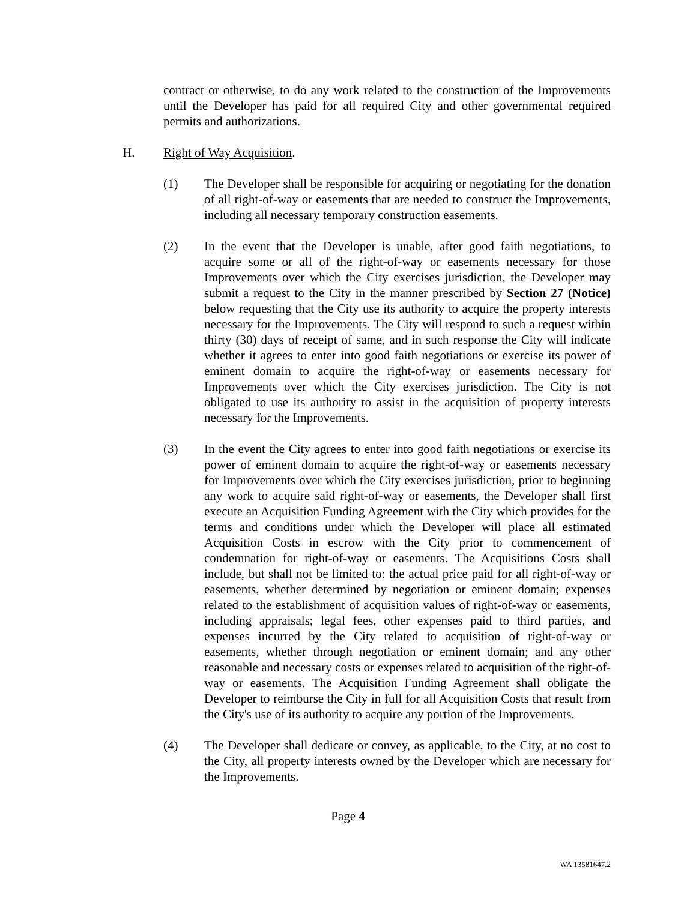contract or otherwise, to do any work related to the construction of the Improvements until the Developer has paid for all required City and other governmental required permits and authorizations.
H. Right of Way Acquisition.
(1) The Developer shall be responsible for acquiring or negotiating for the donation of all right-of-way or easements that are needed to construct the Improvements, including all necessary temporary construction easements.
(2) In the event that the Developer is unable, after good faith negotiations, to acquire some or all of the right-of-way or easements necessary for those Improvements over which the City exercises jurisdiction, the Developer may submit a request to the City in the manner prescribed by Section 27 (Notice) below requesting that the City use its authority to acquire the property interests necessary for the Improvements. The City will respond to such a request within thirty (30) days of receipt of same, and in such response the City will indicate whether it agrees to enter into good faith negotiations or exercise its power of eminent domain to acquire the right-of-way or easements necessary for Improvements over which the City exercises jurisdiction. The City is not obligated to use its authority to assist in the acquisition of property interests necessary for the Improvements.
(3) In the event the City agrees to enter into good faith negotiations or exercise its power of eminent domain to acquire the right-of-way or easements necessary for Improvements over which the City exercises jurisdiction, prior to beginning any work to acquire said right-of-way or easements, the Developer shall first execute an Acquisition Funding Agreement with the City which provides for the terms and conditions under which the Developer will place all estimated Acquisition Costs in escrow with the City prior to commencement of condemnation for right-of-way or easements. The Acquisitions Costs shall include, but shall not be limited to: the actual price paid for all right-of-way or easements, whether determined by negotiation or eminent domain; expenses related to the establishment of acquisition values of right-of-way or easements, including appraisals; legal fees, other expenses paid to third parties, and expenses incurred by the City related to acquisition of right-of-way or easements, whether through negotiation or eminent domain; and any other reasonable and necessary costs or expenses related to acquisition of the right-of-way or easements. The Acquisition Funding Agreement shall obligate the Developer to reimburse the City in full for all Acquisition Costs that result from the City's use of its authority to acquire any portion of the Improvements.
(4) The Developer shall dedicate or convey, as applicable, to the City, at no cost to the City, all property interests owned by the Developer which are necessary for the Improvements.
Page 4
WA 13581647.2